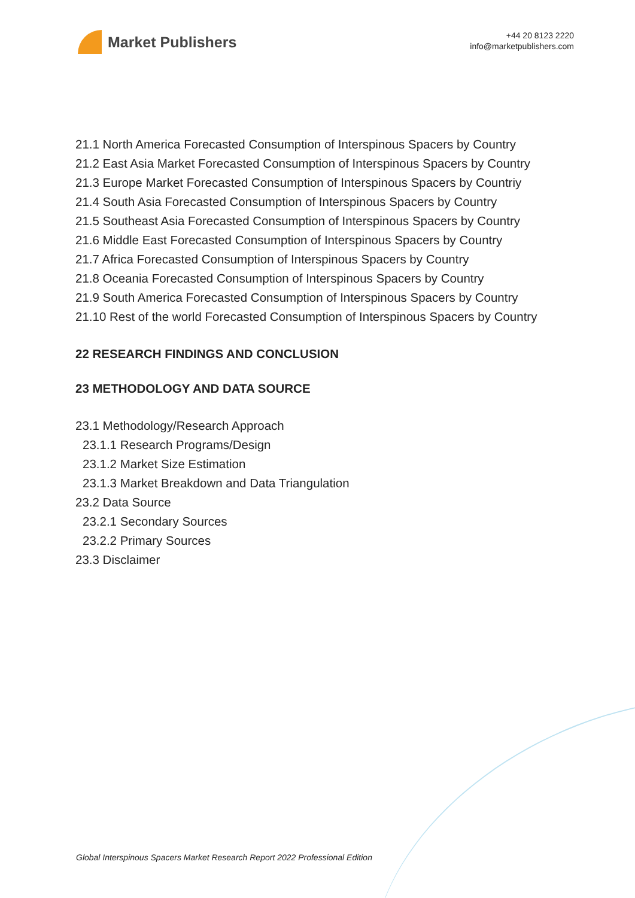Market Publishers
+44 20 8123 2220
info@marketpublishers.com
21.1 North America Forecasted Consumption of Interspinous Spacers by Country
21.2 East Asia Market Forecasted Consumption of Interspinous Spacers by Country
21.3 Europe Market Forecasted Consumption of Interspinous Spacers by Countriy
21.4 South Asia Forecasted Consumption of Interspinous Spacers by Country
21.5 Southeast Asia Forecasted Consumption of Interspinous Spacers by Country
21.6 Middle East Forecasted Consumption of Interspinous Spacers by Country
21.7 Africa Forecasted Consumption of Interspinous Spacers by Country
21.8 Oceania Forecasted Consumption of Interspinous Spacers by Country
21.9 South America Forecasted Consumption of Interspinous Spacers by Country
21.10 Rest of the world Forecasted Consumption of Interspinous Spacers by Country
22 RESEARCH FINDINGS AND CONCLUSION
23 METHODOLOGY AND DATA SOURCE
23.1 Methodology/Research Approach
23.1.1 Research Programs/Design
23.1.2 Market Size Estimation
23.1.3 Market Breakdown and Data Triangulation
23.2 Data Source
23.2.1 Secondary Sources
23.2.2 Primary Sources
23.3 Disclaimer
Global Interspinous Spacers Market Research Report 2022 Professional Edition